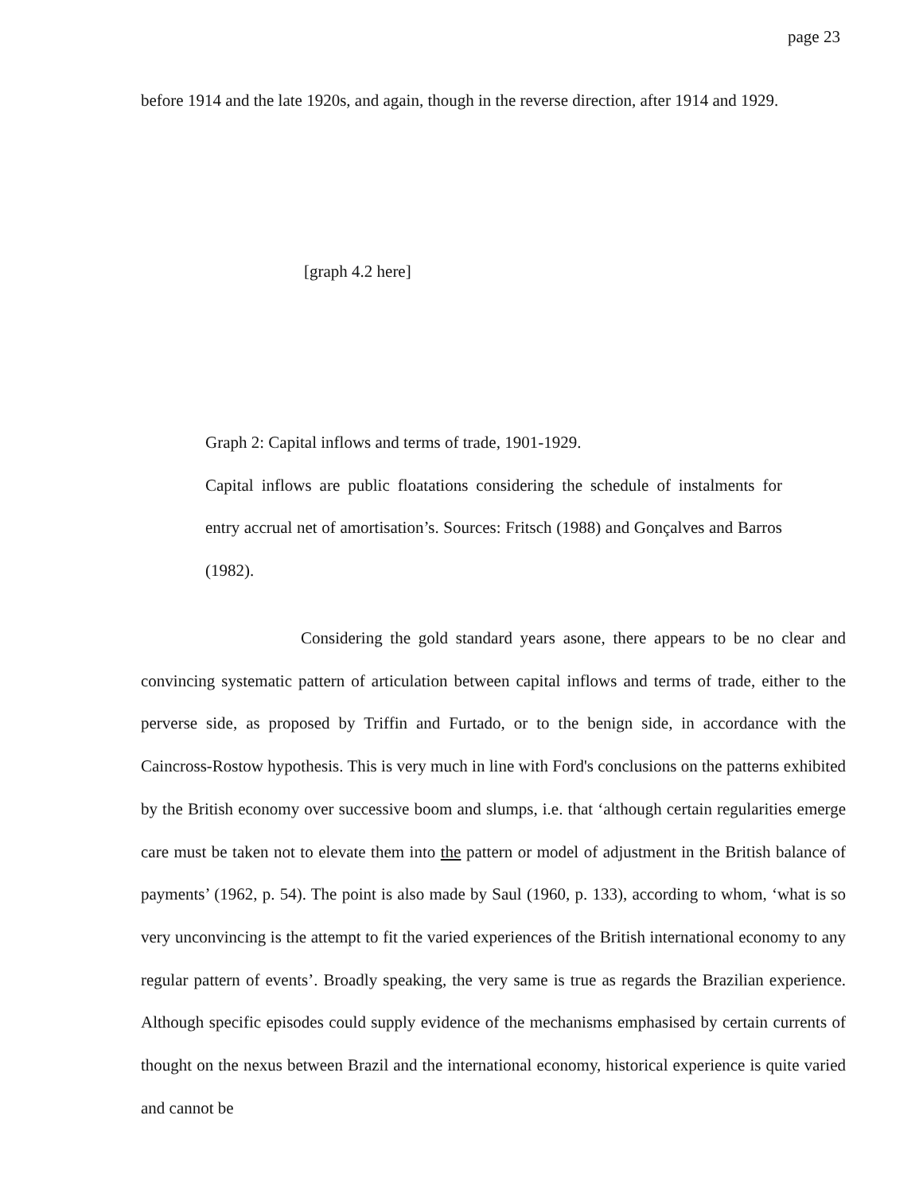page 23
before 1914 and the late 1920s, and again, though in the reverse direction, after 1914 and 1929.
[graph 4.2 here]
Graph 2: Capital inflows and terms of trade, 1901-1929.
Capital inflows are public floatations considering the schedule of instalments for entry accrual net of amortisation’s. Sources: Fritsch (1988) and Gonçalves and Barros (1982).
Considering the gold standard years asone, there appears to be no clear and convincing systematic pattern of articulation between capital inflows and terms of trade, either to the perverse side, as proposed by Triffin and Furtado, or to the benign side, in accordance with the Caincross-Rostow hypothesis. This is very much in line with Ford's conclusions on the patterns exhibited by the British economy over successive boom and slumps, i.e. that ‘although certain regularities emerge care must be taken not to elevate them into the pattern or model of adjustment in the British balance of payments’ (1962, p. 54). The point is also made by Saul (1960, p. 133), according to whom, ‘what is so very unconvincing is the attempt to fit the varied experiences of the British international economy to any regular pattern of events’. Broadly speaking, the very same is true as regards the Brazilian experience. Although specific episodes could supply evidence of the mechanisms emphasised by certain currents of thought on the nexus between Brazil and the international economy, historical experience is quite varied and cannot be